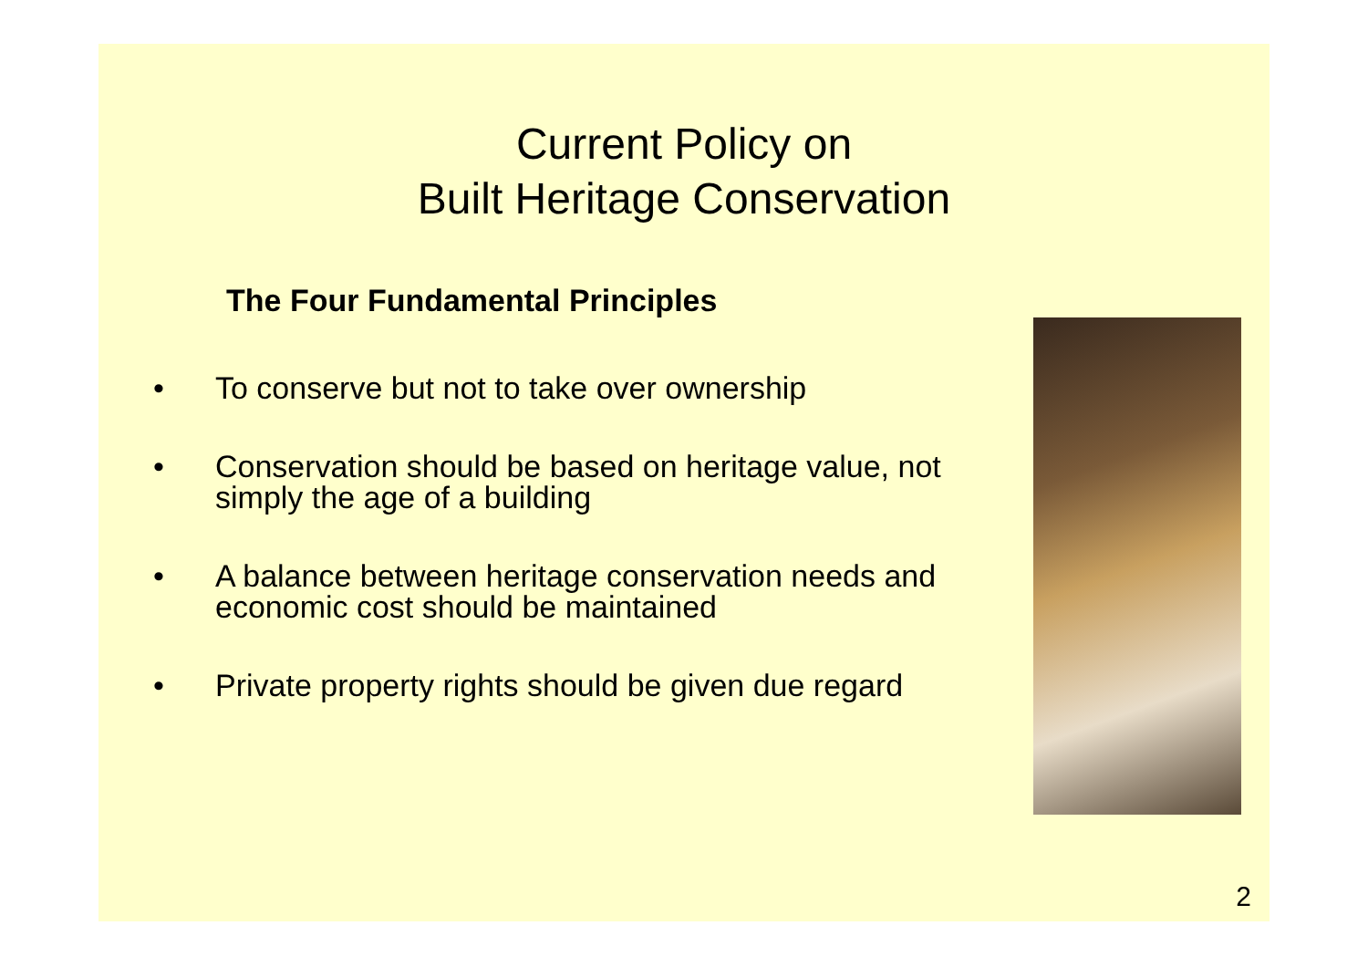Current Policy on
Built Heritage Conservation
The Four Fundamental Principles
• To conserve but not to take over ownership
• Conservation should be based on heritage value, not simply the age of a building
• A balance between heritage conservation needs and economic cost should be maintained
• Private property rights should be given due regard
2